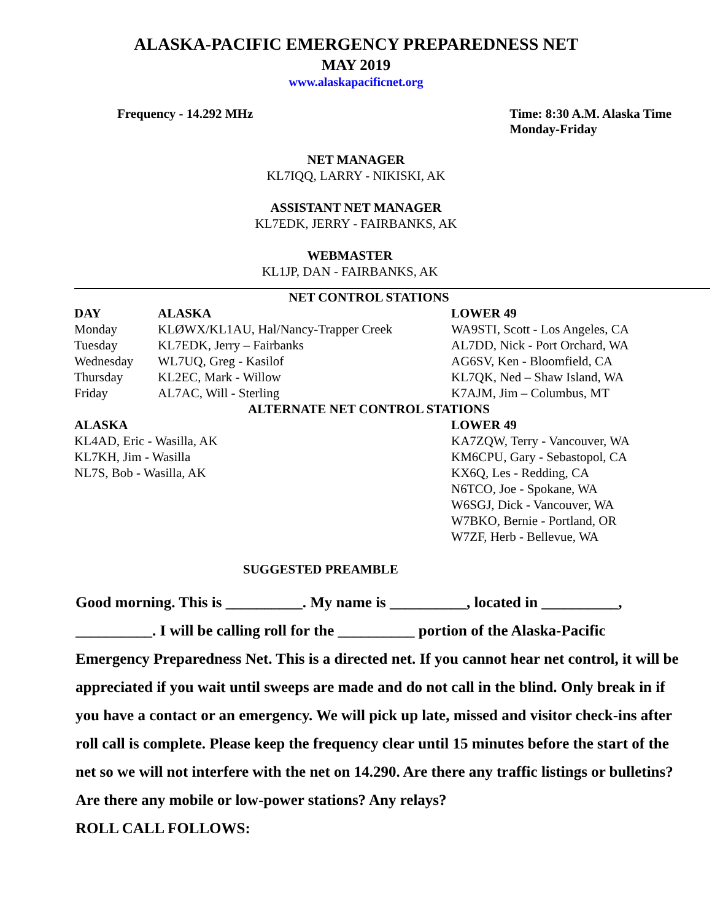ALASKA-PACIFIC EMERGENCY PREPAREDNESS NET
MAY 2019
www.alaskapacificnet.org
Frequency - 14.292 MHz Time: 8:30 A.M. Alaska Time
Monday-Friday
NET MANAGER
KL7IQQ, LARRY - NIKISKI, AK
ASSISTANT NET MANAGER
KL7EDK, JERRY - FAIRBANKS, AK
WEBMASTER
KL1JP, DAN - FAIRBANKS, AK
| NET CONTROL STATIONS | | |
| --- | --- | --- |
| DAY | ALASKA | LOWER 49 |
| Monday | KLØWX/KL1AU, Hal/Nancy-Trapper Creek | WA9STI, Scott - Los Angeles, CA |
| Tuesday | KL7EDK, Jerry – Fairbanks | AL7DD, Nick - Port Orchard, WA |
| Wednesday | WL7UQ, Greg - Kasilof | AG6SV, Ken - Bloomfield, CA |
| Thursday | KL2EC, Mark - Willow | KL7QK, Ned – Shaw Island, WA |
| Friday | AL7AC, Will - Sterling | K7AJM, Jim – Columbus, MT |
| ALTERNATE NET CONTROL STATIONS | | |
| ALASKA | | LOWER 49 |
| KL4AD, Eric - Wasilla, AK | | KA7ZQW, Terry - Vancouver, WA |
| KL7KH, Jim - Wasilla | | KM6CPU, Gary - Sebastopol, CA |
| NL7S, Bob - Wasilla, AK | | KX6Q, Les - Redding, CA |
| | | N6TCO, Joe - Spokane, WA |
| | | W6SGJ, Dick - Vancouver, WA |
| | | W7BKO, Bernie - Portland, OR |
| | | W7ZF, Herb - Bellevue, WA |
SUGGESTED PREAMBLE
Good morning. This is __________. My name is __________, located in __________, __________. I will be calling roll for the __________ portion of the Alaska-Pacific Emergency Preparedness Net. This is a directed net. If you cannot hear net control, it will be appreciated if you wait until sweeps are made and do not call in the blind. Only break in if you have a contact or an emergency. We will pick up late, missed and visitor check-ins after roll call is complete. Please keep the frequency clear until 15 minutes before the start of the net so we will not interfere with the net on 14.290. Are there any traffic listings or bulletins? Are there any mobile or low-power stations? Any relays?
ROLL CALL FOLLOWS: